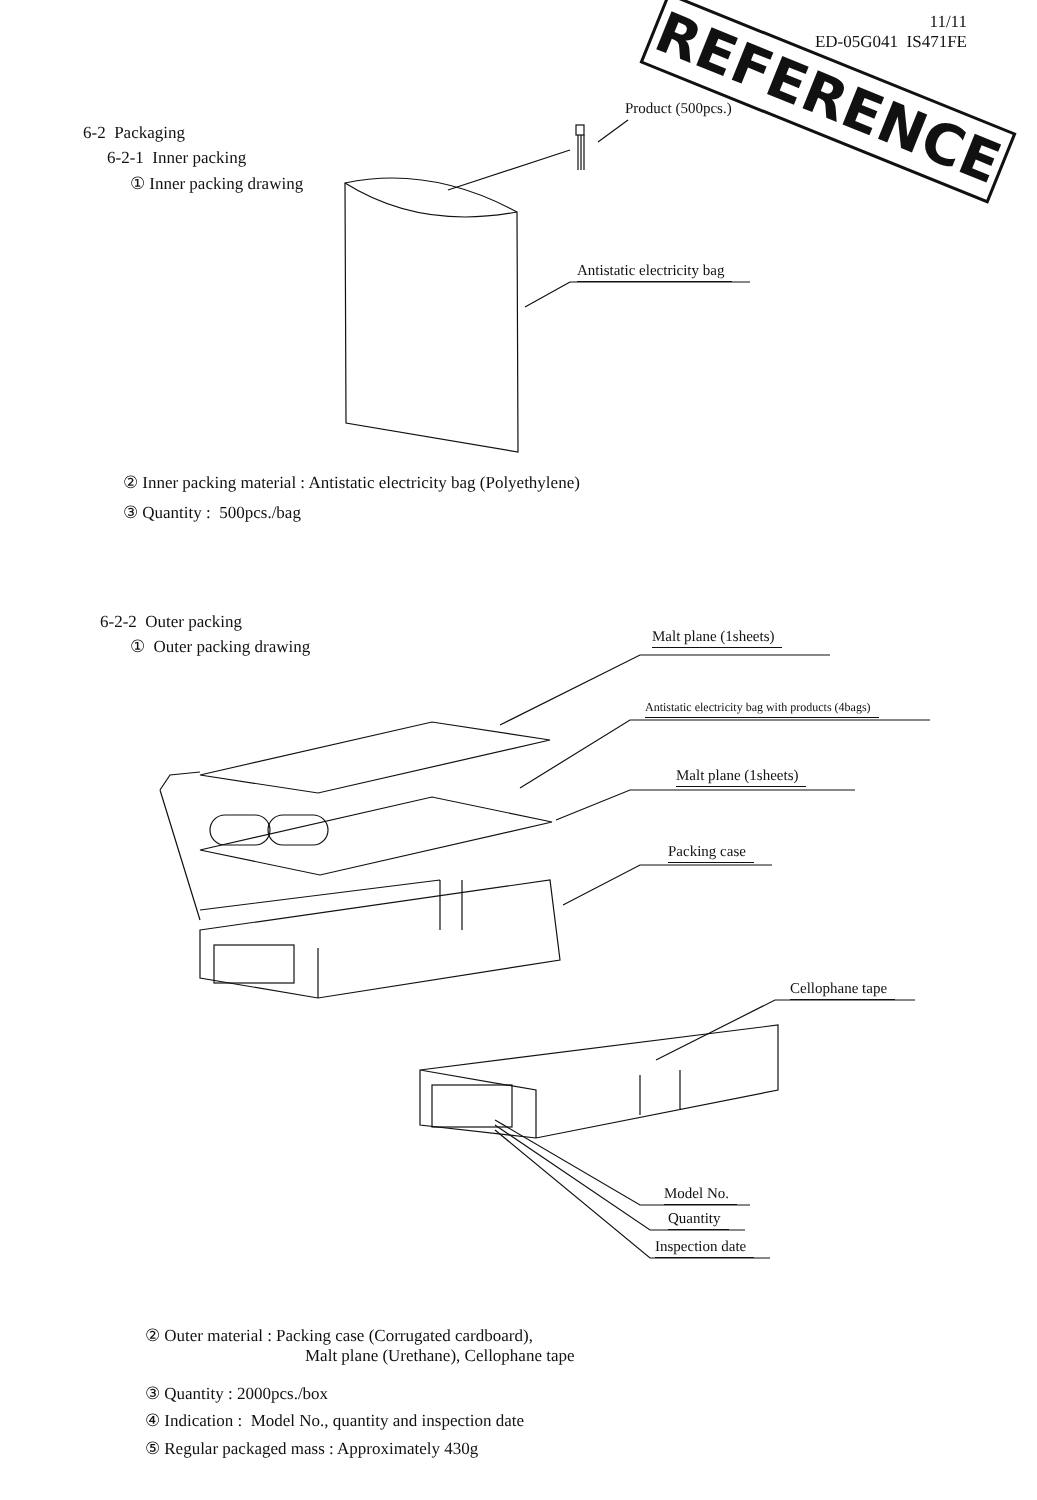11/11
ED-05G041 IS471FE
REFERENCE
6-2 Packaging
6-2-1 Inner packing
① Inner packing drawing
Product (500pcs.)
Antistatic electricity bag
② Inner packing material : Antistatic electricity bag (Polyethylene)
③ Quantity : 500pcs./bag
6-2-2 Outer packing
① Outer packing drawing Malt plane (1sheets)
Antistatic electricity bag with products (4bags)
Malt plane (1sheets)
Packing case
Cellophane tape
Model No.
Quantity
Inspection date
② Outer material : Packing case (Corrugated cardboard),
Malt plane (Urethane), Cellophane tape
③ Quantity : 2000pcs./box
④ Indication : Model No., quantity and inspection date
⑤ Regular packaged mass : Approximately 430g